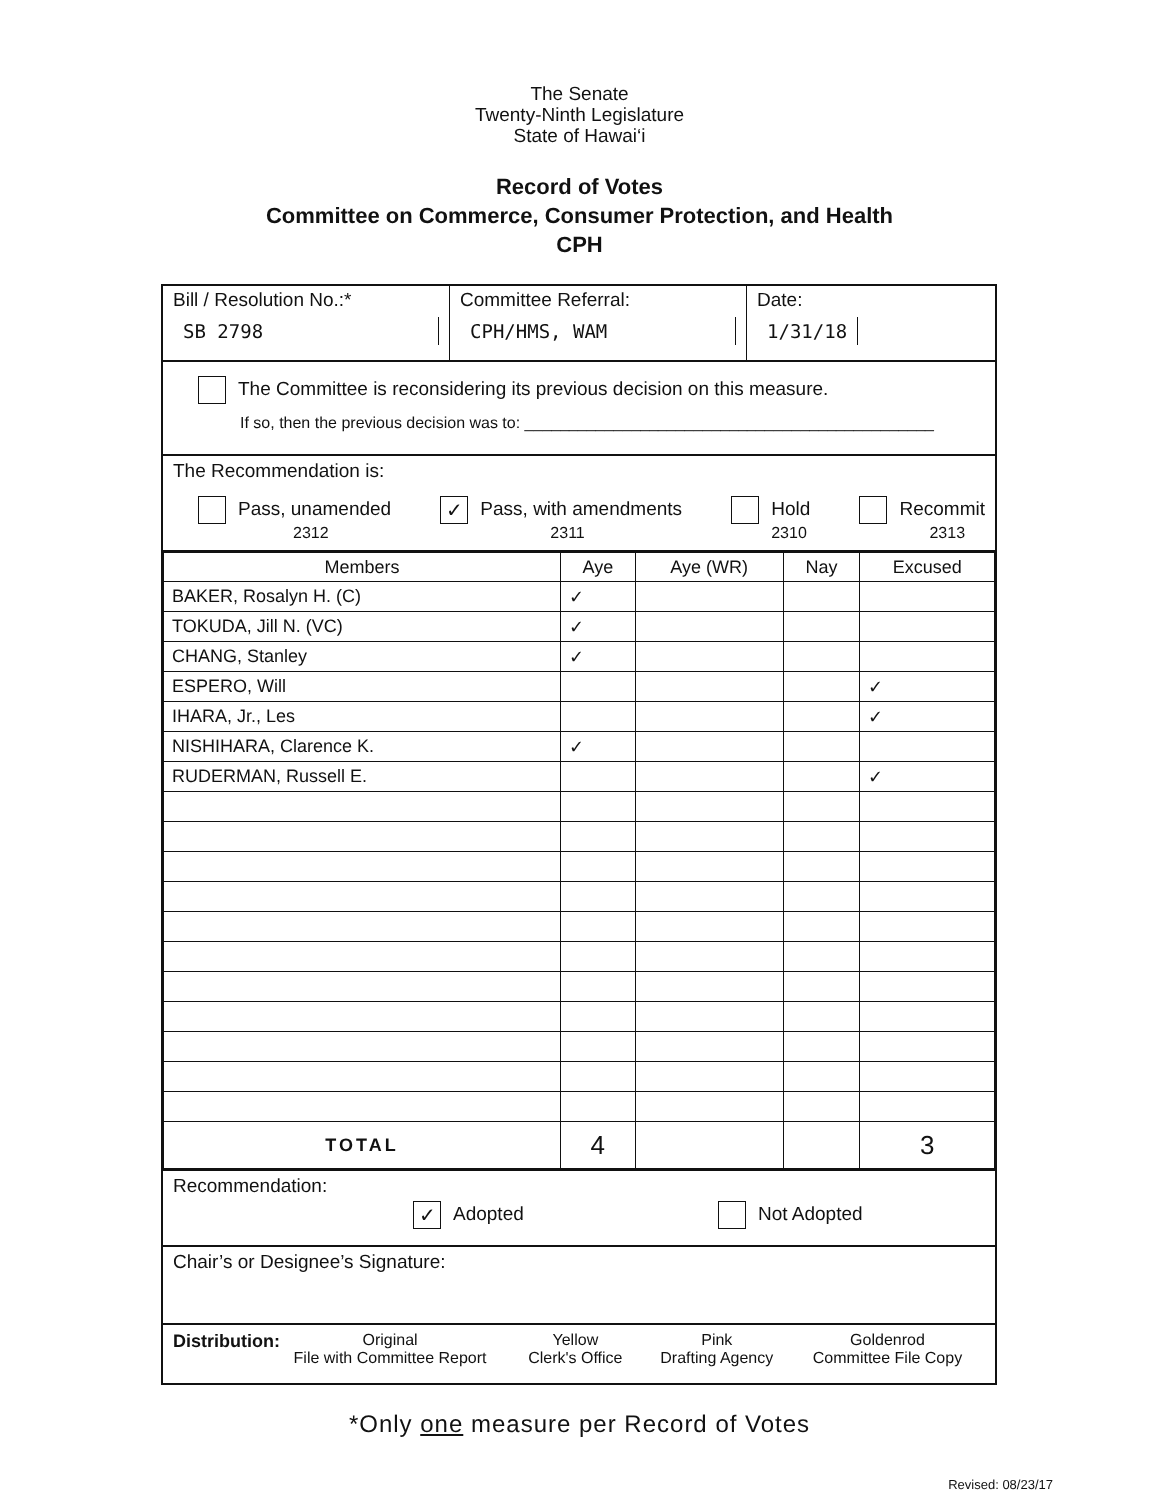The Senate
Twenty-Ninth Legislature
State of Hawai‘i
Record of Votes
Committee on Commerce, Consumer Protection, and Health
CPH
Bill / Resolution No.:*
SB 2798
Committee Referral:
CPH/HMS, WAM
Date:
1/31/18
The Committee is reconsidering its previous decision on this measure.
If so, then the previous decision was to: ______________________________________________
The Recommendation is:
Pass, unamended
2312
✓ Pass, with amendments
2311
Hold
2310
Recommit
2313
| Members | Aye | Aye (WR) | Nay | Excused |
| --- | --- | --- | --- | --- |
| BAKER, Rosalyn H. (C) | ✓ | | | |
| TOKUDA, Jill N. (VC) | ✓ | | | |
| CHANG, Stanley | ✓ | | | |
| ESPERO, Will | | | | ✓ |
| IHARA, Jr., Les | | | | ✓ |
| NISHIHARA, Clarence K. | ✓ | | | |
| RUDERMAN, Russell E. | | | | ✓ |
| TOTAL | 4 | | | 3 |
Recommendation:
✓ Adopted Not Adopted
Chair’s or Designee’s Signature:
Distribution:
Original
File with Committee Report
Yellow
Clerk's Office
Pink
Drafting Agency
Goldenrod
Committee File Copy
*Only one measure per Record of Votes
Revised: 08/23/17